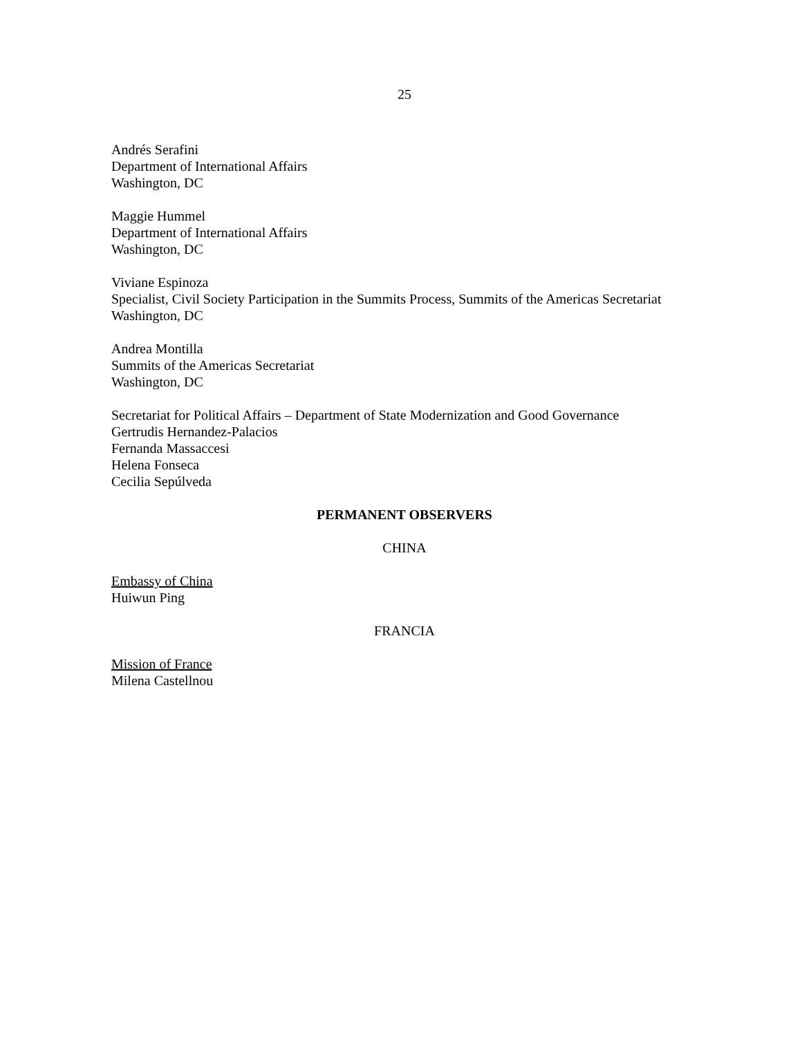25
Andrés Serafini
Department of International Affairs
Washington, DC
Maggie Hummel
Department of International Affairs
Washington, DC
Viviane Espinoza
Specialist, Civil Society Participation in the Summits Process, Summits of the Americas Secretariat
Washington, DC
Andrea Montilla
Summits of the Americas Secretariat
Washington, DC
Secretariat for Political Affairs – Department of State Modernization and Good Governance
Gertrudis Hernandez-Palacios
Fernanda Massaccesi
Helena Fonseca
Cecilia Sepúlveda
PERMANENT OBSERVERS
CHINA
Embassy of China
Huiwun Ping
FRANCIA
Mission of France
Milena Castellnou